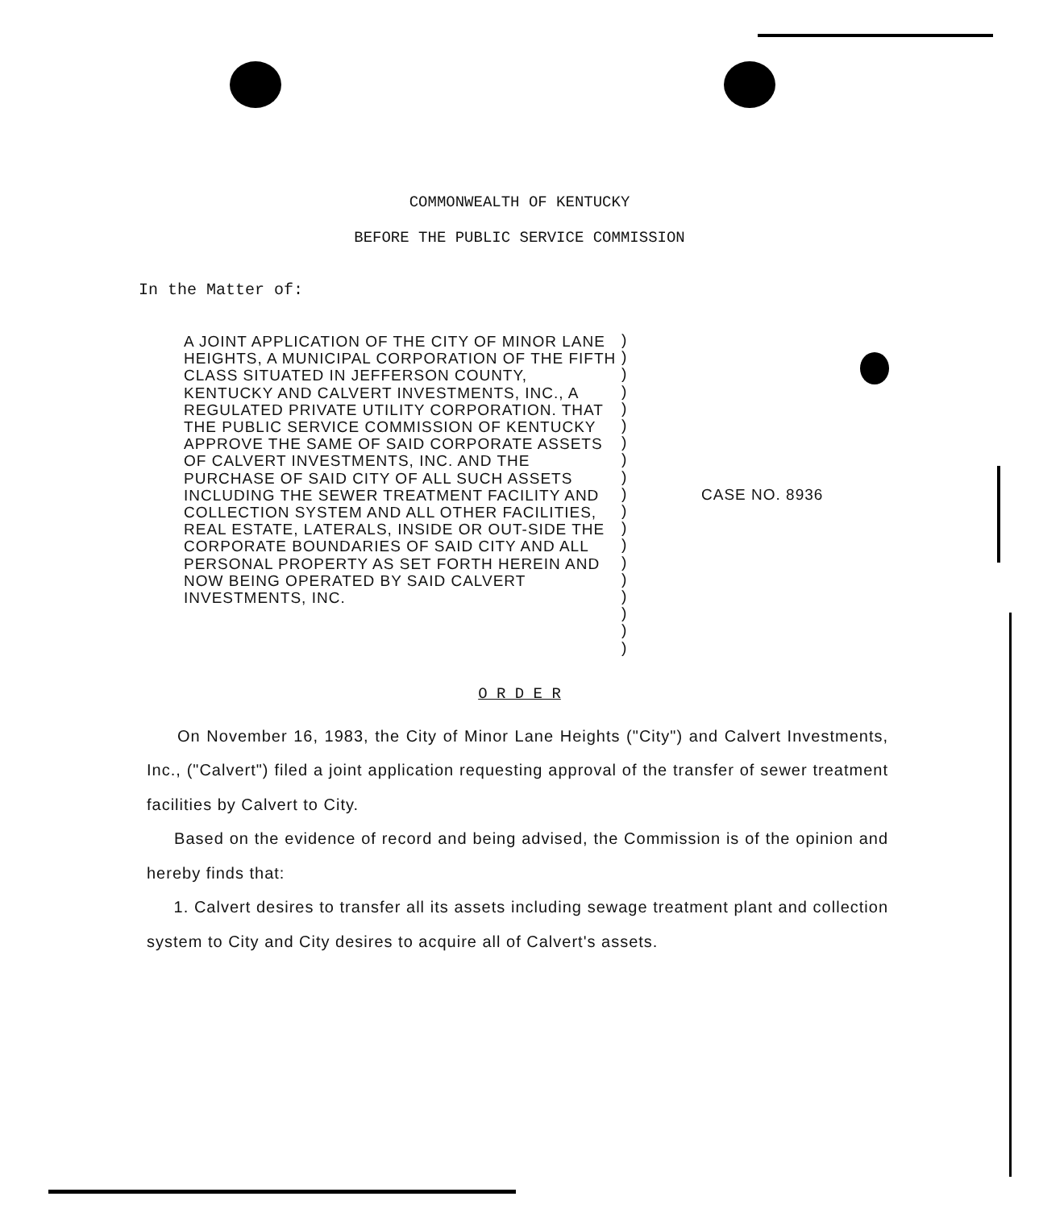COMMONWEALTH OF KENTUCKY
BEFORE THE PUBLIC SERVICE COMMISSION
In the Matter of:
A JOINT APPLICATION OF THE CITY OF MINOR LANE HEIGHTS, A MUNICIPAL CORPORATION OF THE FIFTH CLASS SITUATED IN JEFFERSON COUNTY, KENTUCKY AND CALVERT INVESTMENTS, INC., A REGULATED PRIVATE UTILITY CORPORATION. THAT THE PUBLIC SERVICE COMMISSION OF KENTUCKY APPROVE THE SAME OF SAID CORPORATE ASSETS OF CALVERT INVESTMENTS, INC. AND THE PURCHASE OF SAID CITY OF ALL SUCH ASSETS INCLUDING THE SEWER TREATMENT FACILITY AND COLLECTION SYSTEM AND ALL OTHER FACILITIES, REAL ESTATE, LATERALS, INSIDE OR OUT-SIDE THE CORPORATE BOUNDARIES OF SAID CITY AND ALL PERSONAL PROPERTY AS SET FORTH HEREIN AND NOW BEING OPERATED BY SAID CALVERT INVESTMENTS, INC.
)
)
)
)
)
)
)
)
)
)
)
)
)
)
)
)
)
)
)
CASE NO. 8936
O R D E R
On November 16, 1983, the City of Minor Lane Heights ("City") and Calvert Investments, Inc., ("Calvert") filed a joint application requesting approval of the transfer of sewer treatment facilities by Calvert to City.
Based on the evidence of record and being advised, the Commission is of the opinion and hereby finds that:
1. Calvert desires to transfer all its assets including sewage treatment plant and collection system to City and City desires to acquire all of Calvert's assets.